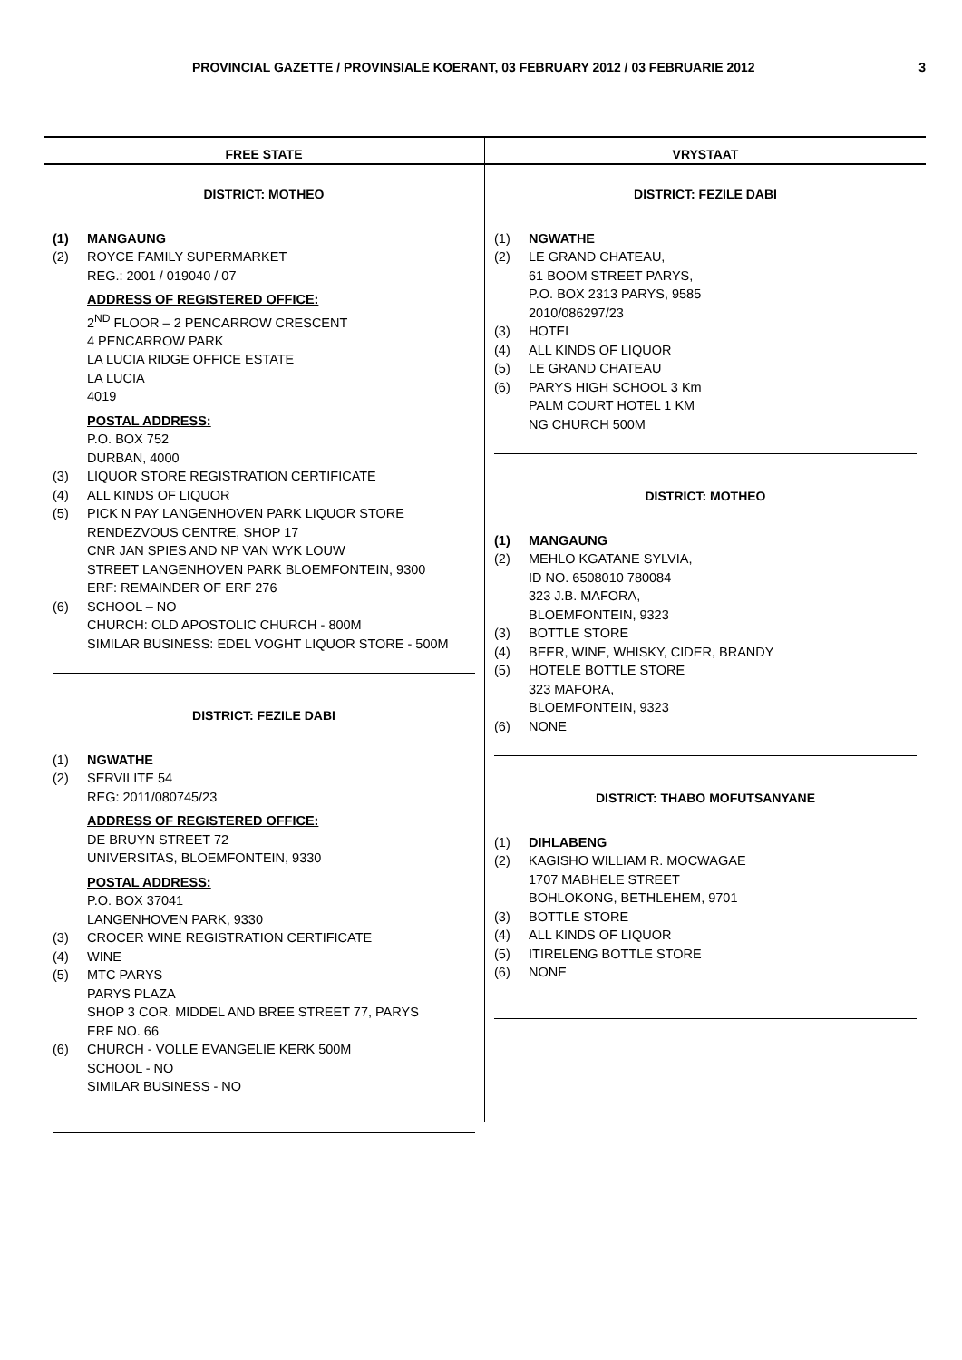PROVINCIAL GAZETTE / PROVINSIALE KOERANT, 03 FEBRUARY 2012 / 03 FEBRUARIE 2012 3
FREE STATE VRYSTAAT
DISTRICT: MOTHEO
(1) MANGAUNG
(2) ROYCE FAMILY SUPERMARKET
REG.: 2001 / 019040 / 07
ADDRESS OF REGISTERED OFFICE:
2<sup>ND</sup> FLOOR – 2 PENCARROW CRESCENT
4 PENCARROW PARK
LA LUCIA RIDGE OFFICE ESTATE
LA LUCIA
4019
POSTAL ADDRESS:
P.O. BOX 752
DURBAN, 4000
(3) LIQUOR STORE REGISTRATION CERTIFICATE
(4) ALL KINDS OF LIQUOR
(5) PICK N PAY LANGENHOVEN PARK LIQUOR STORE
RENDEZVOUS CENTRE, SHOP 17
CNR JAN SPIES AND NP VAN WYK LOUW
STREET LANGENHOVEN PARK BLOEMFONTEIN, 9300
ERF: REMAINDER OF ERF 276
(6) SCHOOL – NO
CHURCH: OLD APOSTOLIC CHURCH - 800M
SIMILAR BUSINESS: EDEL VOGHT LIQUOR STORE - 500M
DISTRICT: FEZILE DABI
(1) NGWATHE
(2) SERVILITE 54
REG: 2011/080745/23
ADDRESS OF REGISTERED OFFICE:
DE BRUYN STREET 72
UNIVERSITAS, BLOEMFONTEIN, 9330
POSTAL ADDRESS:
P.O. BOX 37041
LANGENHOVEN PARK, 9330
(3) CROCER WINE REGISTRATION CERTIFICATE
(4) WINE
(5) MTC PARYS
PARYS PLAZA
SHOP 3 COR. MIDDEL AND BREE STREET 77, PARYS
ERF NO. 66
(6) CHURCH - VOLLE EVANGELIE KERK 500M
SCHOOL - NO
SIMILAR BUSINESS - NO
DISTRICT: FEZILE DABI
(1) NGWATHE
(2) LE GRAND CHATEAU,
61 BOOM STREET PARYS,
P.O. BOX 2313 PARYS, 9585
2010/086297/23
(3) HOTEL
(4) ALL KINDS OF LIQUOR
(5) LE GRAND CHATEAU
(6) PARYS HIGH SCHOOL 3 Km
PALM COURT HOTEL 1 KM
NG CHURCH 500M
DISTRICT: MOTHEO
(1) MANGAUNG
(2) MEHLO KGATANE SYLVIA,
ID NO. 6508010 780084
323 J.B. MAFORA,
BLOEMFONTEIN, 9323
(3) BOTTLE STORE
(4) BEER, WINE, WHISKY, CIDER, BRANDY
(5) HOTELE BOTTLE STORE
323 MAFORA,
BLOEMFONTEIN, 9323
(6) NONE
DISTRICT: THABO MOFUTSANYANE
(1) DIHLABENG
(2) KAGISHO WILLIAM R. MOCWAGAE
1707 MABHELE STREET
BOHLOKONG, BETHLEHEM, 9701
(3) BOTTLE STORE
(4) ALL KINDS OF LIQUOR
(5) ITIRELENG BOTTLE STORE
(6) NONE